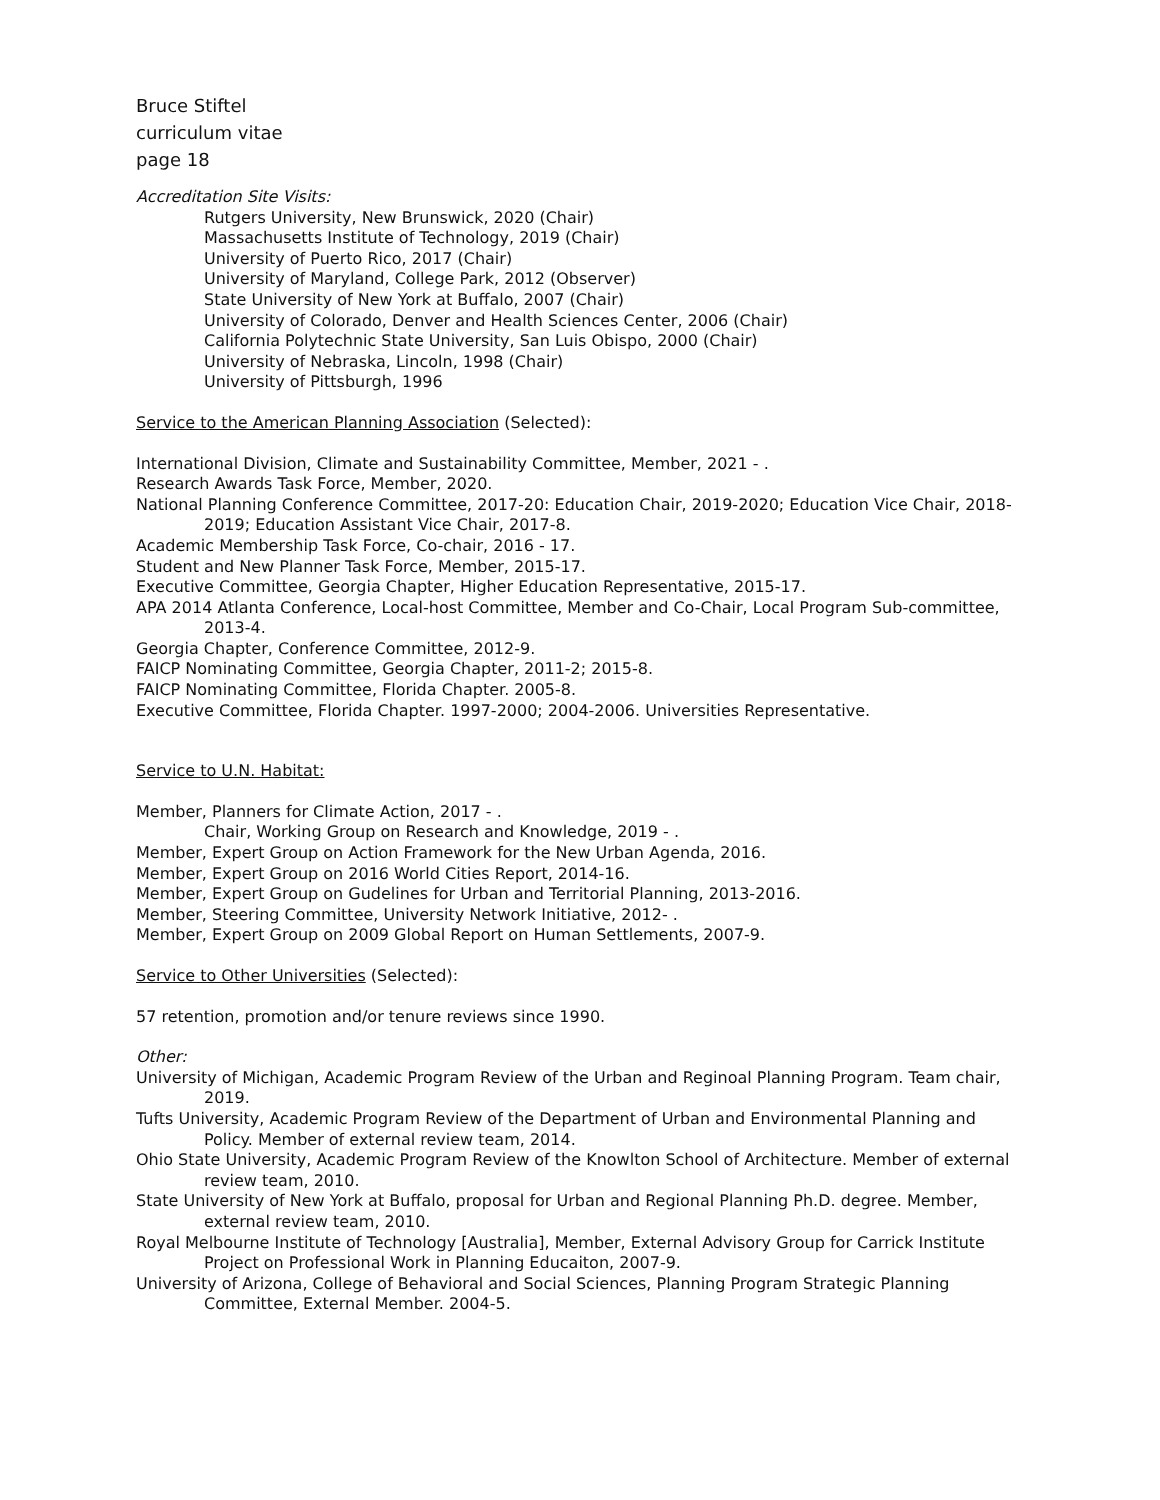Bruce Stiftel
curriculum vitae
page 18
Accreditation Site Visits:
Rutgers University, New Brunswick, 2020 (Chair)
Massachusetts Institute of Technology, 2019 (Chair)
University of Puerto Rico, 2017 (Chair)
University of Maryland, College Park, 2012 (Observer)
State University of New York at Buffalo, 2007 (Chair)
University of Colorado, Denver and Health Sciences Center, 2006 (Chair)
California Polytechnic State University, San Luis Obispo, 2000 (Chair)
University of Nebraska, Lincoln, 1998 (Chair)
University of Pittsburgh, 1996
Service to the American Planning Association (Selected):
International Division, Climate and Sustainability Committee, Member, 2021 - .
Research Awards Task Force, Member, 2020.
National Planning Conference Committee, 2017-20: Education Chair, 2019-2020; Education Vice Chair, 2018-2019; Education Assistant Vice Chair, 2017-8.
Academic Membership Task Force, Co-chair, 2016 - 17.
Student and New Planner Task Force, Member, 2015-17.
Executive Committee, Georgia Chapter, Higher Education Representative, 2015-17.
APA 2014 Atlanta Conference, Local-host Committee, Member and Co-Chair, Local Program Sub-committee, 2013-4.
Georgia Chapter, Conference Committee, 2012-9.
FAICP Nominating Committee, Georgia Chapter, 2011-2; 2015-8.
FAICP Nominating Committee, Florida Chapter. 2005-8.
Executive Committee, Florida Chapter. 1997-2000; 2004-2006. Universities Representative.
Service to U.N. Habitat:
Member, Planners for Climate Action, 2017 - .
Chair, Working Group on Research and Knowledge, 2019 - .
Member, Expert Group on Action Framework for the New Urban Agenda, 2016.
Member, Expert Group on 2016 World Cities Report, 2014-16.
Member, Expert Group on Gudelines for Urban and Territorial Planning, 2013-2016.
Member, Steering Committee, University Network Initiative, 2012- .
Member, Expert Group on 2009 Global Report on Human Settlements, 2007-9.
Service to Other Universities (Selected):
57 retention, promotion and/or tenure reviews since 1990.
Other:
University of Michigan, Academic Program Review of the Urban and Reginoal Planning Program. Team chair, 2019.
Tufts University, Academic Program Review of the Department of Urban and Environmental Planning and Policy. Member of external review team, 2014.
Ohio State University, Academic Program Review of the Knowlton School of Architecture. Member of external review team, 2010.
State University of New York at Buffalo, proposal for Urban and Regional Planning Ph.D. degree. Member, external review team, 2010.
Royal Melbourne Institute of Technology [Australia], Member, External Advisory Group for Carrick Institute Project on Professional Work in Planning Educaiton, 2007-9.
University of Arizona, College of Behavioral and Social Sciences, Planning Program Strategic Planning Committee, External Member. 2004-5.